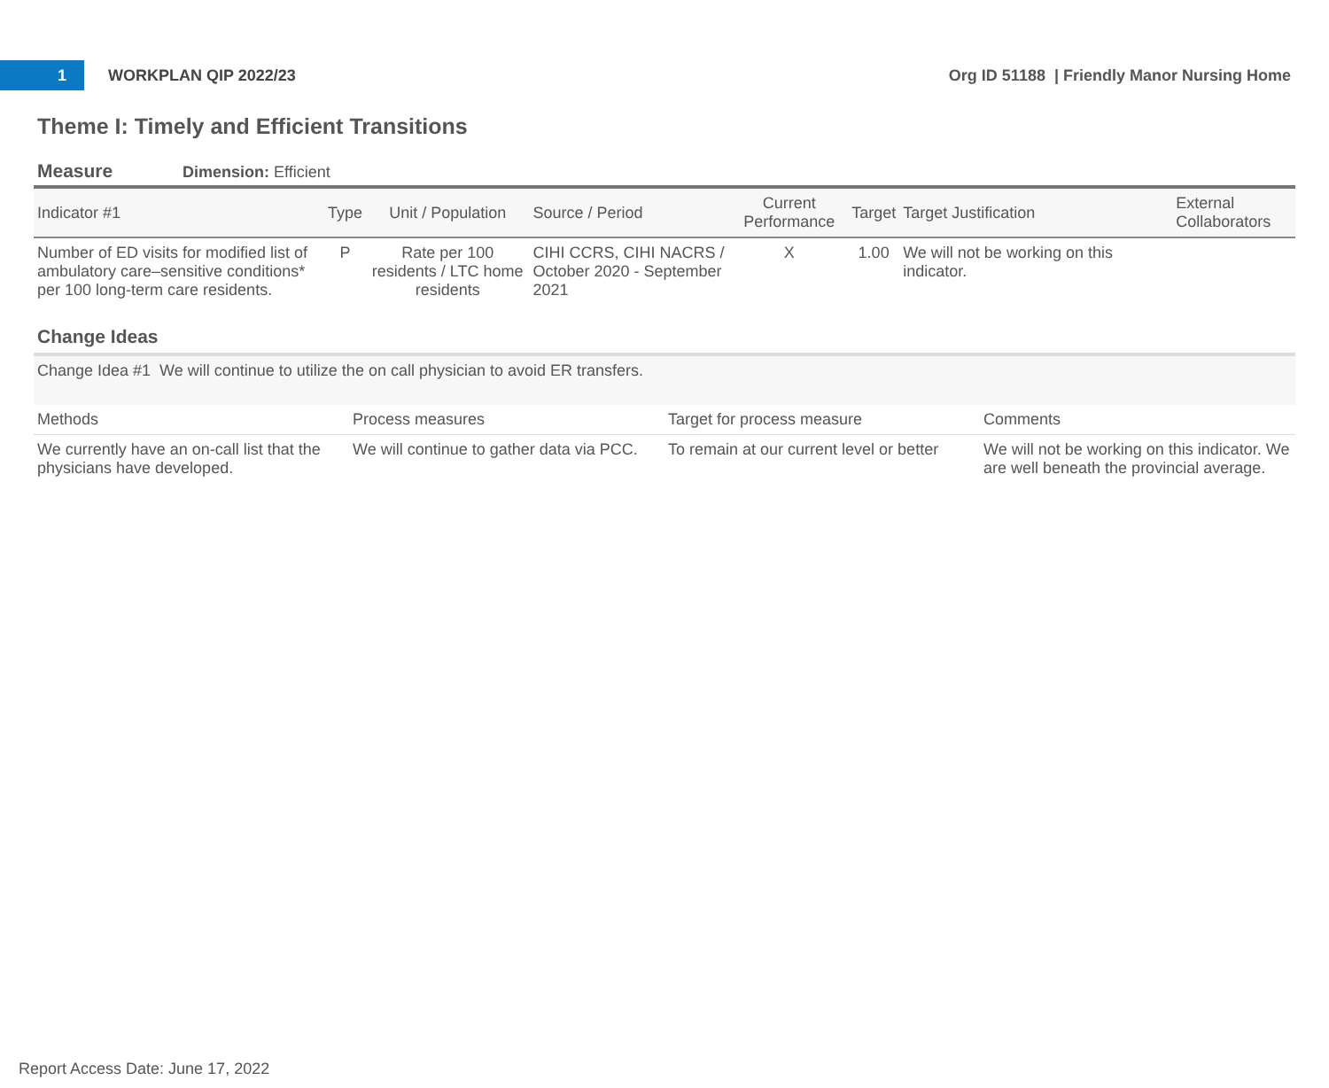1
WORKPLAN QIP 2022/23
Org ID 51188 | Friendly Manor Nursing Home
Theme I: Timely and Efficient Transitions
Measure Dimension: Efficient
| Indicator #1 | Type | Unit / Population | Source / Period | Current Performance | Target | Target Justification | External Collaborators |
| --- | --- | --- | --- | --- | --- | --- | --- |
| Number of ED visits for modified list of ambulatory care–sensitive conditions* per 100 long-term care residents. | P | Rate per 100 residents / LTC home residents | CIHI CCRS, CIHI NACRS / October 2020 - September 2021 | X | 1.00 | We will not be working on this indicator. | |
Change Ideas
Change Idea #1 We will continue to utilize the on call physician to avoid ER transfers.
| Methods | Process measures | Target for process measure | Comments |
| --- | --- | --- | --- |
| We currently have an on-call list that the physicians have developed. | We will continue to gather data via PCC. | To remain at our current level or better | We will not be working on this indicator. We are well beneath the provincial average. |
Report Access Date: June 17, 2022